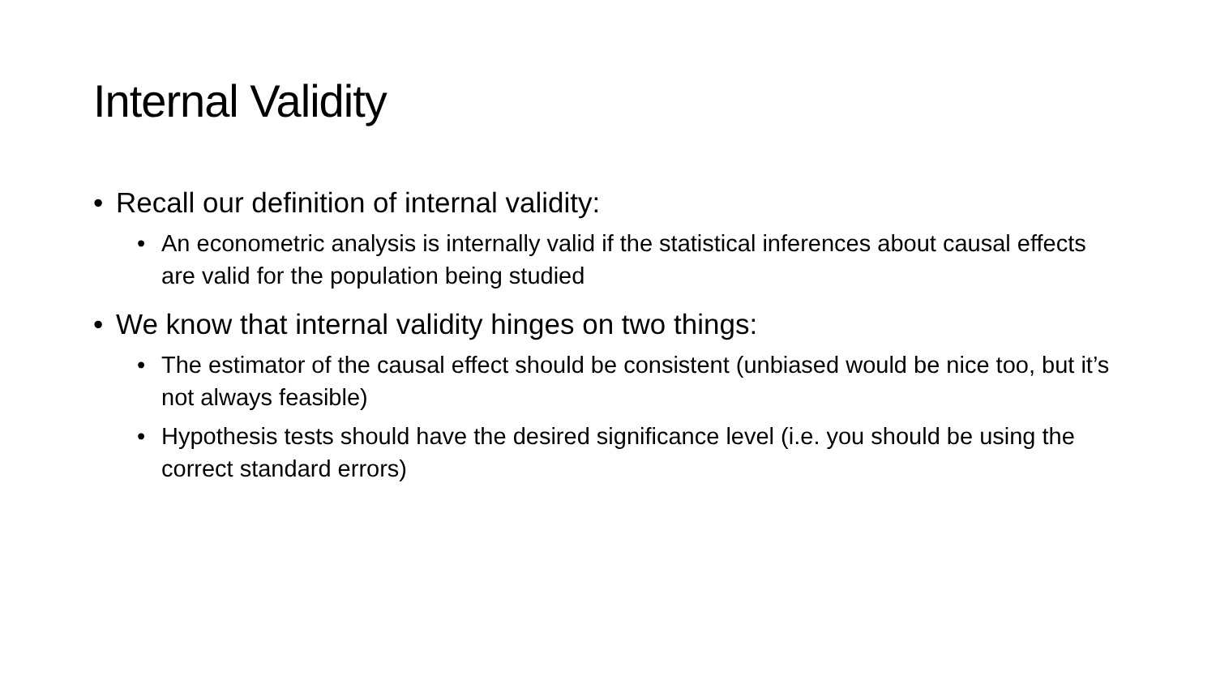Internal Validity
• Recall our definition of internal validity:
• An econometric analysis is internally valid if the statistical inferences about causal effects are valid for the population being studied
• We know that internal validity hinges on two things:
• The estimator of the causal effect should be consistent (unbiased would be nice too, but it’s not always feasible)
• Hypothesis tests should have the desired significance level (i.e. you should be using the correct standard errors)